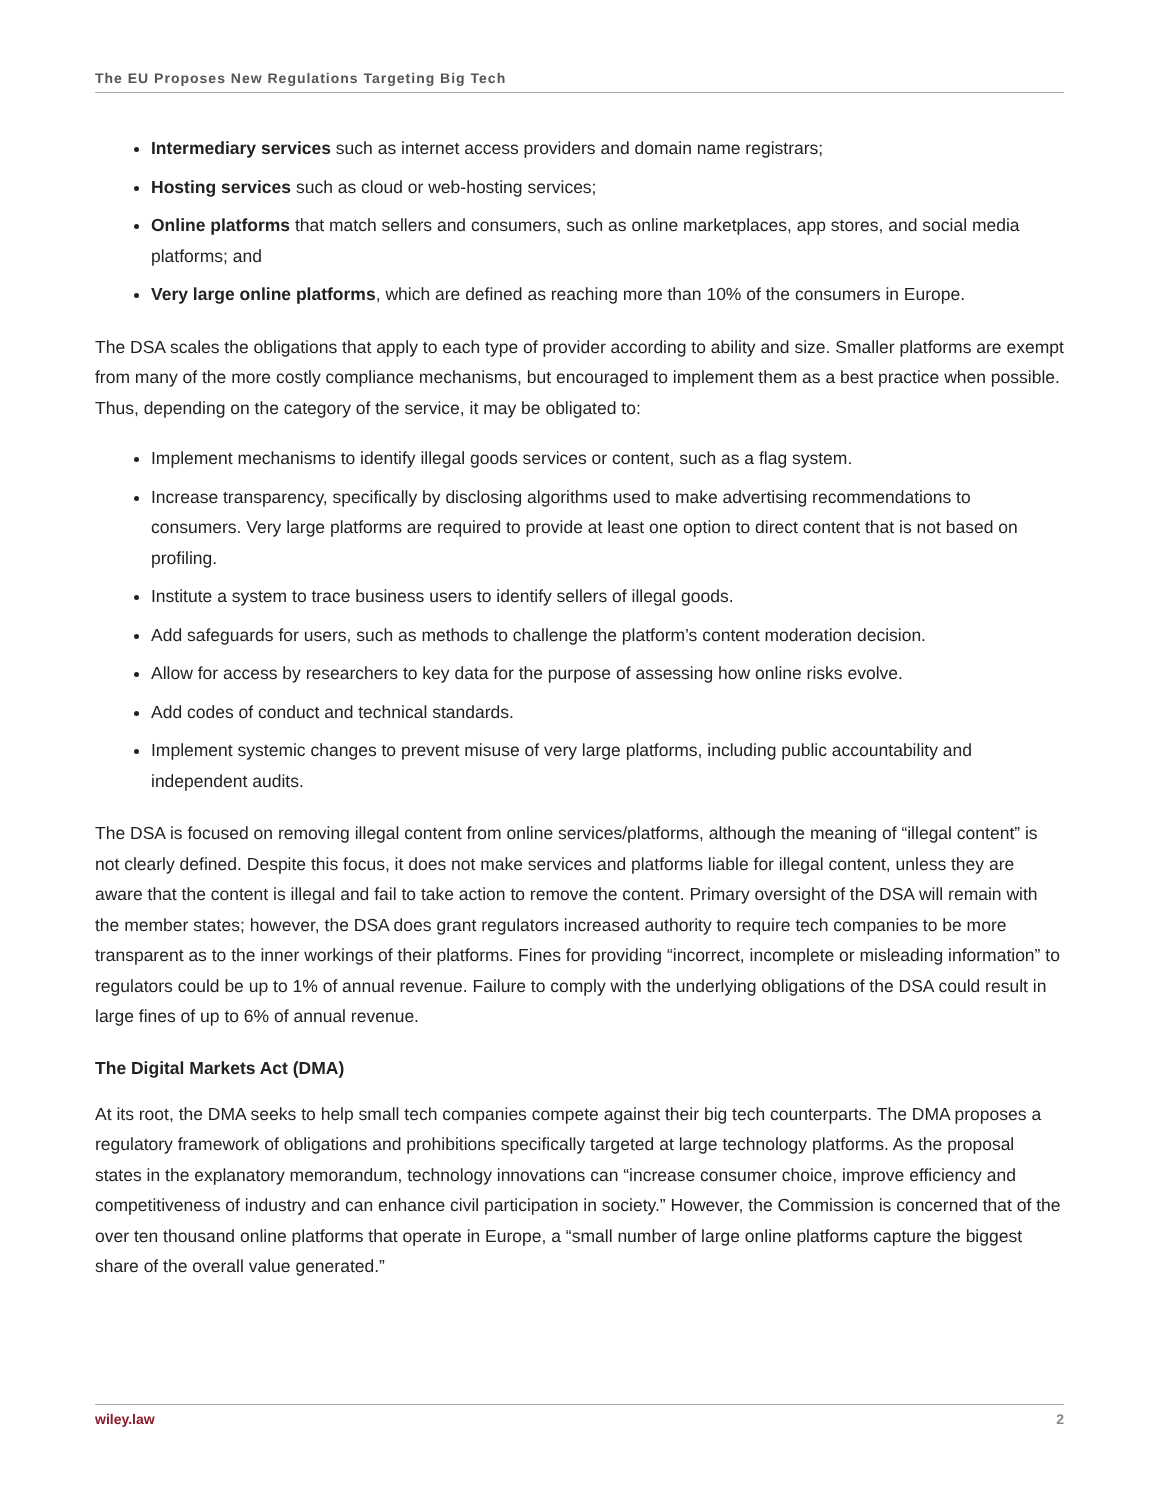The EU Proposes New Regulations Targeting Big Tech
Intermediary services such as internet access providers and domain name registrars;
Hosting services such as cloud or web-hosting services;
Online platforms that match sellers and consumers, such as online marketplaces, app stores, and social media platforms; and
Very large online platforms, which are defined as reaching more than 10% of the consumers in Europe.
The DSA scales the obligations that apply to each type of provider according to ability and size. Smaller platforms are exempt from many of the more costly compliance mechanisms, but encouraged to implement them as a best practice when possible. Thus, depending on the category of the service, it may be obligated to:
Implement mechanisms to identify illegal goods services or content, such as a flag system.
Increase transparency, specifically by disclosing algorithms used to make advertising recommendations to consumers. Very large platforms are required to provide at least one option to direct content that is not based on profiling.
Institute a system to trace business users to identify sellers of illegal goods.
Add safeguards for users, such as methods to challenge the platform’s content moderation decision.
Allow for access by researchers to key data for the purpose of assessing how online risks evolve.
Add codes of conduct and technical standards.
Implement systemic changes to prevent misuse of very large platforms, including public accountability and independent audits.
The DSA is focused on removing illegal content from online services/platforms, although the meaning of “illegal content” is not clearly defined. Despite this focus, it does not make services and platforms liable for illegal content, unless they are aware that the content is illegal and fail to take action to remove the content. Primary oversight of the DSA will remain with the member states; however, the DSA does grant regulators increased authority to require tech companies to be more transparent as to the inner workings of their platforms. Fines for providing “incorrect, incomplete or misleading information” to regulators could be up to 1% of annual revenue. Failure to comply with the underlying obligations of the DSA could result in large fines of up to 6% of annual revenue.
The Digital Markets Act (DMA)
At its root, the DMA seeks to help small tech companies compete against their big tech counterparts. The DMA proposes a regulatory framework of obligations and prohibitions specifically targeted at large technology platforms. As the proposal states in the explanatory memorandum, technology innovations can “increase consumer choice, improve efficiency and competitiveness of industry and can enhance civil participation in society.” However, the Commission is concerned that of the over ten thousand online platforms that operate in Europe, a “small number of large online platforms capture the biggest share of the overall value generated.”
wiley.law 2